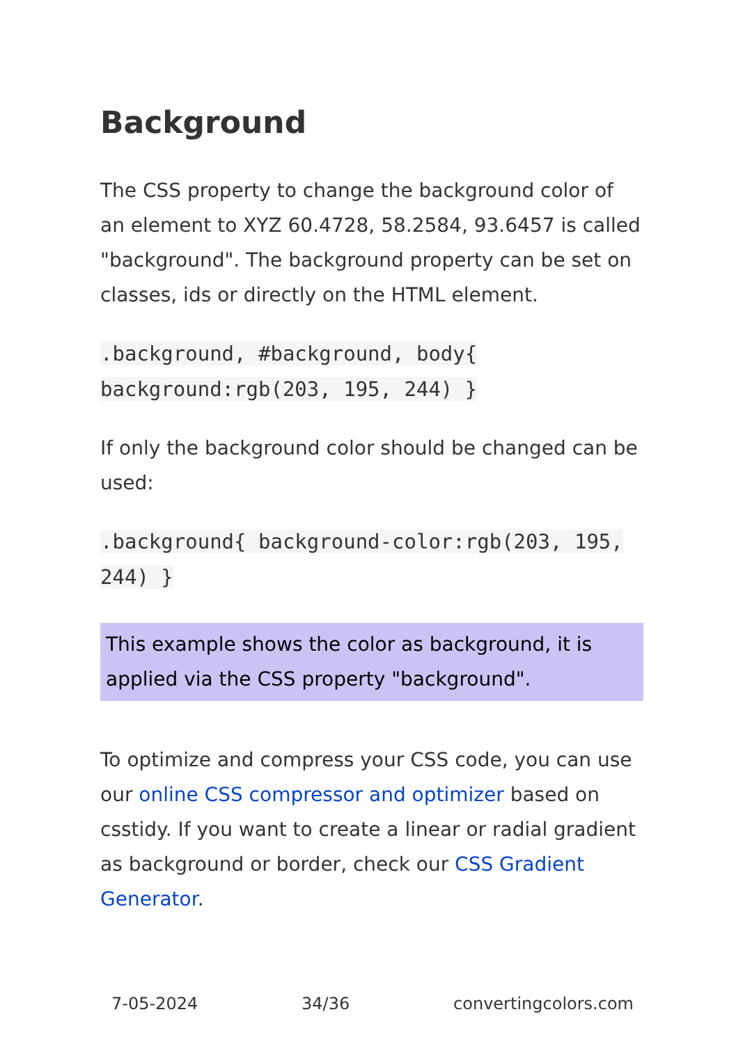Background
The CSS property to change the background color of an element to XYZ 60.4728, 58.2584, 93.6457 is called "background". The background property can be set on classes, ids or directly on the HTML element.
.background, #background, body{ background:rgb(203, 195, 244) }
If only the background color should be changed can be used:
.background{ background-color:rgb(203, 195, 244) }
This example shows the color as background, it is applied via the CSS property "background".
To optimize and compress your CSS code, you can use our online CSS compressor and optimizer based on csstidy. If you want to create a linear or radial gradient as background or border, check our CSS Gradient Generator.
7-05-2024 34/36 convertingcolors.com